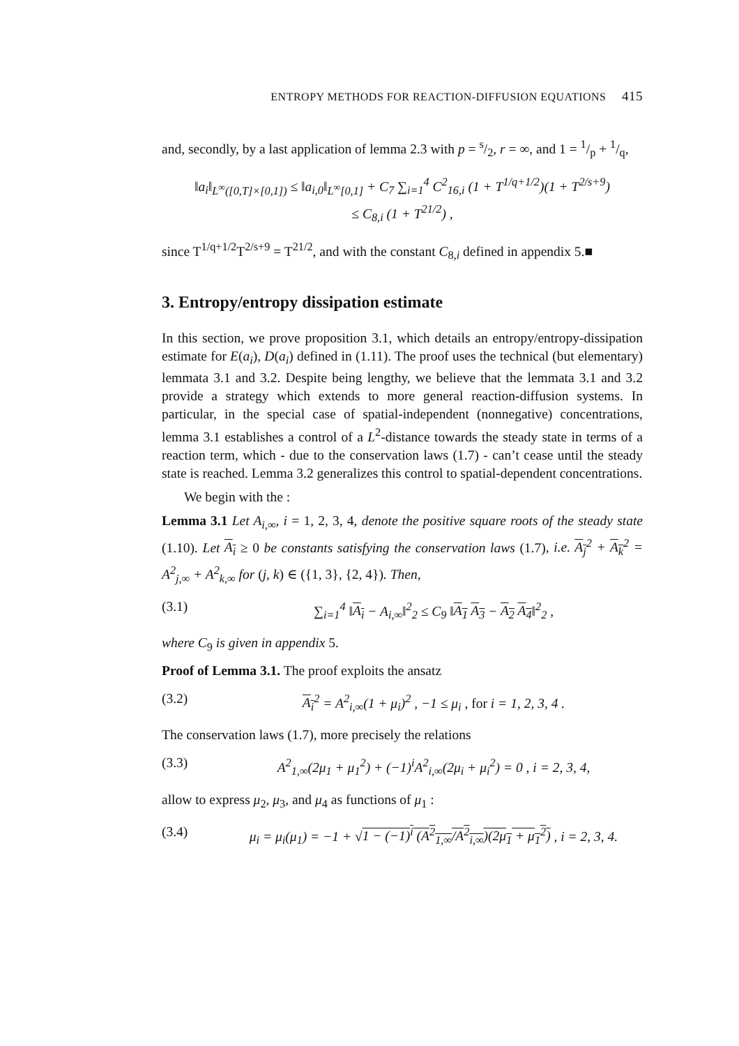ENTROPY METHODS FOR REACTION-DIFFUSION EQUATIONS 415
and, secondly, by a last application of lemma 2.3 with p = s/2, r = ∞, and 1 = 1/p + 1/q,
‖a<sub>i</sub>‖<sub>L<sup>∞</sup>([0,T]×[0,1])</sub> ≤ ‖a<sub>i,0</sub>‖<sub>L<sup>∞</sup>[0,1]</sub> + C<sub>7</sub> ∑<sub>i=1</sub><sup>4</sup> C<sup>2</sup><sub>16,i</sub> (1 + T<sup>1/q+1/2</sup>)(1 + T<sup>2/s+9</sup>)
≤ C<sub>8,i</sub> (1 + T<sup>21/2</sup>) ,
since T<sup>1/q+1/2</sup>T<sup>2/s+9</sup> = T<sup>21/2</sup>, and with the constant C<sub>8,i</sub> defined in appendix 5.■
3. Entropy/entropy dissipation estimate
In this section, we prove proposition 3.1, which details an entropy/entropy-dissipation estimate for E(a<sub>i</sub>), D(a<sub>i</sub>) defined in (1.11). The proof uses the technical (but elementary) lemmata 3.1 and 3.2. Despite being lengthy, we believe that the lemmata 3.1 and 3.2 provide a strategy which extends to more general reaction-diffusion systems. In particular, in the special case of spatial-independent (nonnegative) concentrations, lemma 3.1 establishes a control of a L<sup>2</sup>-distance towards the steady state in terms of a reaction term, which - due to the conservation laws (1.7) - can’t cease until the steady state is reached. Lemma 3.2 generalizes this control to spatial-dependent concentrations.
We begin with the :
Lemma 3.1 Let A<sub>i,∞</sub>, i = 1, 2, 3, 4, denote the positive square roots of the steady state (1.10). Let A<sub>i</sub> ≥ 0 be constants satisfying the conservation laws (1.7), i.e. A<sub>j</sub><sup>2</sup> + A<sub>k</sub><sup>2</sup> = A<sup>2</sup><sub>j,∞</sub> + A<sup>2</sup><sub>k,∞</sub> for (j, k) ∈ ({1, 3}, {2, 4}). Then,
(3.1) ∑<sub>i=1</sub><sup>4</sup> ‖A<sub>i</sub> − A<sub>i,∞</sub>‖<sup>2</sup><sub>2</sub> ≤ C<sub>9</sub> ‖A<sub>1</sub> A<sub>3</sub> − A<sub>2</sub> A<sub>4</sub>‖<sup>2</sup><sub>2</sub> ,
where C<sub>9</sub> is given in appendix 5.
Proof of Lemma 3.1. The proof exploits the ansatz
(3.2) A<sub>i</sub><sup>2</sup> = A<sup>2</sup><sub>i,∞</sub>(1 + μ<sub>i</sub>)<sup>2</sup> , −1 ≤ μ<sub>i</sub> , for i = 1, 2, 3, 4 .
The conservation laws (1.7), more precisely the relations
(3.3) A<sup>2</sup><sub>1,∞</sub>(2μ<sub>1</sub> + μ<sub>1</sub><sup>2</sup>) + (−1)<sup>i</sup>A<sup>2</sup><sub>i,∞</sub>(2μ<sub>i</sub> + μ<sub>i</sub><sup>2</sup>) = 0 , i = 2, 3, 4,
allow to express μ<sub>2</sub>, μ<sub>3</sub>, and μ<sub>4</sub> as functions of μ<sub>1</sub> :
(3.4) μ<sub>i</sub> = μ<sub>i</sub>(μ<sub>1</sub>) = −1 + √1 − (−1)<sup>i</sup> (A<sup>2</sup><sub>1,∞</sub>/A<sup>2</sup><sub>i,∞</sub>)(2μ<sub>1</sub> + μ<sub>1</sub><sup>2</sup>) , i = 2, 3, 4.